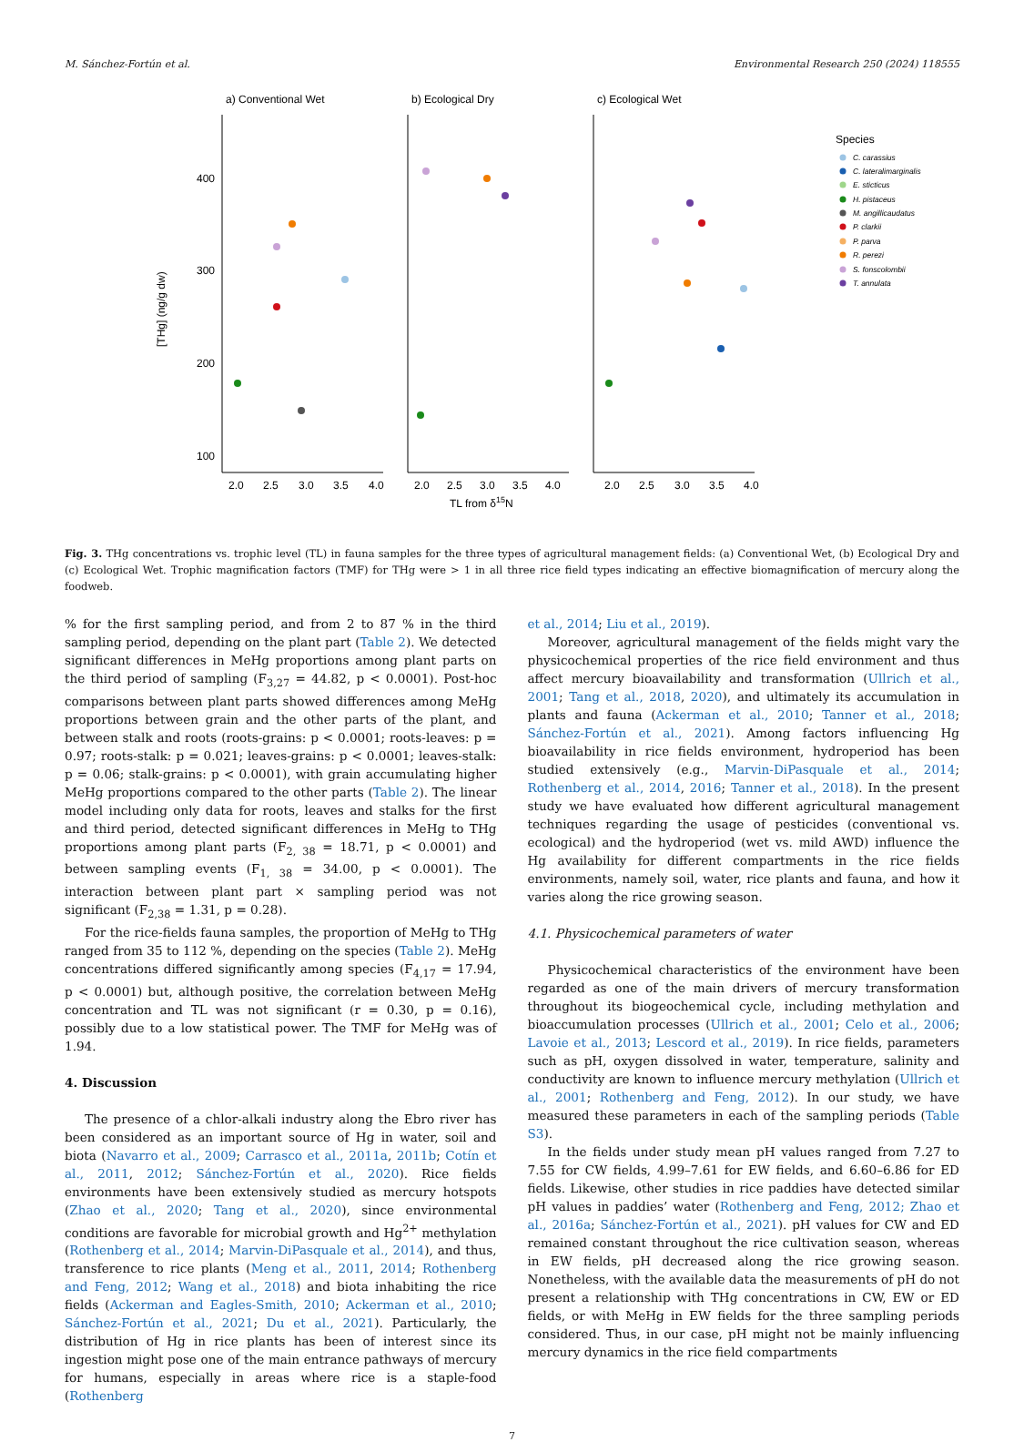M. Sánchez-Fortún et al. Environmental Research 250 (2024) 118555
a) Conventional Wet
b) Ecological Dry
c) Ecological Wet
100
200
300
400
[THg] (ng/g dw)
2.0
2.5
3.0
3.5
4.0
2.0
2.5
3.0
3.5
4.0
2.0
2.5
3.0
3.5
4.0
TL from δ15N
Species
C. carassius
C. lateralimarginalis
E. sticticus
H. pistaceus
M. angillicaudatus
P. clarkii
P. parva
R. perezi
S. fonscolombii
T. annulata
Fig. 3. THg concentrations vs. trophic level (TL) in fauna samples for the three types of agricultural management fields: (a) Conventional Wet, (b) Ecological Dry and (c) Ecological Wet. Trophic magnification factors (TMF) for THg were > 1 in all three rice field types indicating an effective biomagnification of mercury along the foodweb.
% for the first sampling period, and from 2 to 87 % in the third sampling period, depending on the plant part (Table 2). We detected significant differences in MeHg proportions among plant parts on the third period of sampling (F<sub>3,27</sub> = 44.82, p < 0.0001). Post-hoc comparisons between plant parts showed differences among MeHg proportions between grain and the other parts of the plant, and between stalk and roots (roots-grains: p < 0.0001; roots-leaves: p = 0.97; roots-stalk: p = 0.021; leaves-grains: p < 0.0001; leaves-stalk: p = 0.06; stalk-grains: p < 0.0001), with grain accumulating higher MeHg proportions compared to the other parts (Table 2). The linear model including only data for roots, leaves and stalks for the first and third period, detected significant differences in MeHg to THg proportions among plant parts (F<sub>2, 38</sub> = 18.71, p < 0.0001) and between sampling events (F<sub>1, 38</sub> = 34.00, p < 0.0001). The interaction between plant part × sampling period was not significant (F<sub>2,38</sub> = 1.31, p = 0.28).
For the rice-fields fauna samples, the proportion of MeHg to THg ranged from 35 to 112 %, depending on the species (Table 2). MeHg concentrations differed significantly among species (F<sub>4,17</sub> = 17.94, p < 0.0001) but, although positive, the correlation between MeHg concentration and TL was not significant (r = 0.30, p = 0.16), possibly due to a low statistical power. The TMF for MeHg was of 1.94.
4. Discussion
The presence of a chlor-alkali industry along the Ebro river has been considered as an important source of Hg in water, soil and biota (Navarro et al., 2009; Carrasco et al., 2011a, 2011b; Cotín et al., 2011, 2012; Sánchez-Fortún et al., 2020). Rice fields environments have been extensively studied as mercury hotspots (Zhao et al., 2020; Tang et al., 2020), since environmental conditions are favorable for microbial growth and Hg<sup>2+</sup> methylation (Rothenberg et al., 2014; Marvin-DiPasquale et al., 2014), and thus, transference to rice plants (Meng et al., 2011, 2014; Rothenberg and Feng, 2012; Wang et al., 2018) and biota inhabiting the rice fields (Ackerman and Eagles-Smith, 2010; Ackerman et al., 2010; Sánchez-Fortún et al., 2021; Du et al., 2021). Particularly, the distribution of Hg in rice plants has been of interest since its ingestion might pose one of the main entrance pathways of mercury for humans, especially in areas where rice is a staple-food (Rothenberg
et al., 2014; Liu et al., 2019).
Moreover, agricultural management of the fields might vary the physicochemical properties of the rice field environment and thus affect mercury bioavailability and transformation (Ullrich et al., 2001; Tang et al., 2018, 2020), and ultimately its accumulation in plants and fauna (Ackerman et al., 2010; Tanner et al., 2018; Sánchez-Fortún et al., 2021). Among factors influencing Hg bioavailability in rice fields environment, hydroperiod has been studied extensively (e.g., Marvin-DiPasquale et al., 2014; Rothenberg et al., 2014, 2016; Tanner et al., 2018). In the present study we have evaluated how different agricultural management techniques regarding the usage of pesticides (conventional vs. ecological) and the hydroperiod (wet vs. mild AWD) influence the Hg availability for different compartments in the rice fields environments, namely soil, water, rice plants and fauna, and how it varies along the rice growing season.
4.1. Physicochemical parameters of water
Physicochemical characteristics of the environment have been regarded as one of the main drivers of mercury transformation throughout its biogeochemical cycle, including methylation and bioaccumulation processes (Ullrich et al., 2001; Celo et al., 2006; Lavoie et al., 2013; Lescord et al., 2019). In rice fields, parameters such as pH, oxygen dissolved in water, temperature, salinity and conductivity are known to influence mercury methylation (Ullrich et al., 2001; Rothenberg and Feng, 2012). In our study, we have measured these parameters in each of the sampling periods (Table S3).
In the fields under study mean pH values ranged from 7.27 to 7.55 for CW fields, 4.99–7.61 for EW fields, and 6.60–6.86 for ED fields. Likewise, other studies in rice paddies have detected similar pH values in paddies’ water (Rothenberg and Feng, 2012; Zhao et al., 2016a; Sánchez-Fortún et al., 2021). pH values for CW and ED remained constant throughout the rice cultivation season, whereas in EW fields, pH decreased along the rice growing season. Nonetheless, with the available data the measurements of pH do not present a relationship with THg concentrations in CW, EW or ED fields, or with MeHg in EW fields for the three sampling periods considered. Thus, in our case, pH might not be mainly influencing mercury dynamics in the rice field compartments
7